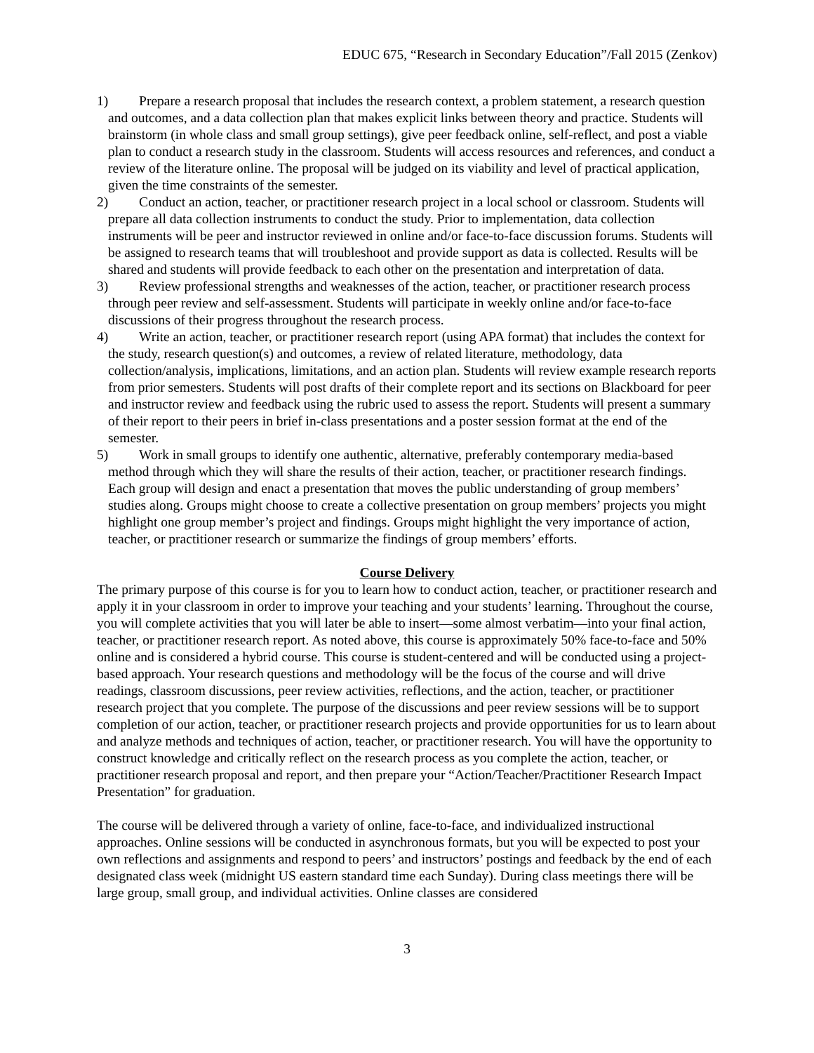EDUC 675, “Research in Secondary Education”/Fall 2015 (Zenkov)
1) Prepare a research proposal that includes the research context, a problem statement, a research question and outcomes, and a data collection plan that makes explicit links between theory and practice. Students will brainstorm (in whole class and small group settings), give peer feedback online, self-reflect, and post a viable plan to conduct a research study in the classroom. Students will access resources and references, and conduct a review of the literature online. The proposal will be judged on its viability and level of practical application, given the time constraints of the semester.
2) Conduct an action, teacher, or practitioner research project in a local school or classroom. Students will prepare all data collection instruments to conduct the study. Prior to implementation, data collection instruments will be peer and instructor reviewed in online and/or face-to-face discussion forums. Students will be assigned to research teams that will troubleshoot and provide support as data is collected. Results will be shared and students will provide feedback to each other on the presentation and interpretation of data.
3) Review professional strengths and weaknesses of the action, teacher, or practitioner research process through peer review and self-assessment. Students will participate in weekly online and/or face-to-face discussions of their progress throughout the research process.
4) Write an action, teacher, or practitioner research report (using APA format) that includes the context for the study, research question(s) and outcomes, a review of related literature, methodology, data collection/analysis, implications, limitations, and an action plan. Students will review example research reports from prior semesters. Students will post drafts of their complete report and its sections on Blackboard for peer and instructor review and feedback using the rubric used to assess the report. Students will present a summary of their report to their peers in brief in-class presentations and a poster session format at the end of the semester.
5) Work in small groups to identify one authentic, alternative, preferably contemporary media-based method through which they will share the results of their action, teacher, or practitioner research findings. Each group will design and enact a presentation that moves the public understanding of group members’ studies along. Groups might choose to create a collective presentation on group members’ projects you might highlight one group member’s project and findings. Groups might highlight the very importance of action, teacher, or practitioner research or summarize the findings of group members’ efforts.
Course Delivery
The primary purpose of this course is for you to learn how to conduct action, teacher, or practitioner research and apply it in your classroom in order to improve your teaching and your students’ learning. Throughout the course, you will complete activities that you will later be able to insert—some almost verbatim—into your final action, teacher, or practitioner research report. As noted above, this course is approximately 50% face-to-face and 50% online and is considered a hybrid course. This course is student-centered and will be conducted using a project-based approach. Your research questions and methodology will be the focus of the course and will drive readings, classroom discussions, peer review activities, reflections, and the action, teacher, or practitioner research project that you complete. The purpose of the discussions and peer review sessions will be to support completion of our action, teacher, or practitioner research projects and provide opportunities for us to learn about and analyze methods and techniques of action, teacher, or practitioner research. You will have the opportunity to construct knowledge and critically reflect on the research process as you complete the action, teacher, or practitioner research proposal and report, and then prepare your “Action/Teacher/Practitioner Research Impact Presentation” for graduation.
The course will be delivered through a variety of online, face-to-face, and individualized instructional approaches. Online sessions will be conducted in asynchronous formats, but you will be expected to post your own reflections and assignments and respond to peers’ and instructors’ postings and feedback by the end of each designated class week (midnight US eastern standard time each Sunday). During class meetings there will be large group, small group, and individual activities. Online classes are considered
3